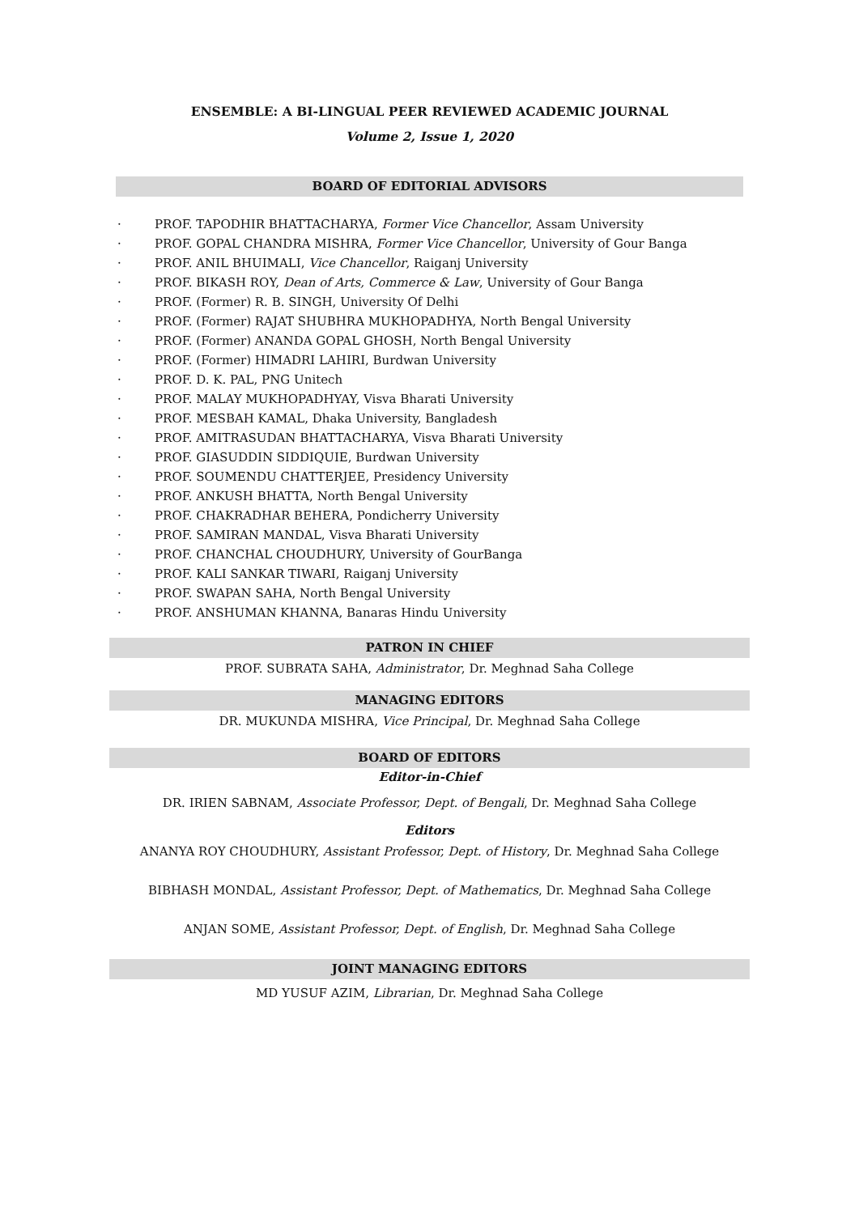ENSEMBLE: A BI-LINGUAL PEER REVIEWED ACADEMIC JOURNAL
Volume 2, Issue 1, 2020
BOARD OF EDITORIAL ADVISORS
· PROF. TAPODHIR BHATTACHARYA, Former Vice Chancellor, Assam University
· PROF. GOPAL CHANDRA MISHRA, Former Vice Chancellor, University of Gour Banga
· PROF. ANIL BHUIMALI, Vice Chancellor, Raiganj University
· PROF. BIKASH ROY, Dean of Arts, Commerce & Law, University of Gour Banga
· PROF. (Former) R. B. SINGH, University Of Delhi
· PROF. (Former) RAJAT SHUBHRA MUKHOPADHYA, North Bengal University
· PROF. (Former) ANANDA GOPAL GHOSH, North Bengal University
· PROF. (Former) HIMADRI LAHIRI, Burdwan University
· PROF. D. K. PAL, PNG Unitech
· PROF. MALAY MUKHOPADHYAY, Visva Bharati University
· PROF. MESBAH KAMAL, Dhaka University, Bangladesh
· PROF. AMITRASUDAN BHATTACHARYA, Visva Bharati University
· PROF. GIASUDDIN SIDDIQUIE, Burdwan University
· PROF. SOUMENDU CHATTERJEE, Presidency University
· PROF. ANKUSH BHATTA, North Bengal University
· PROF. CHAKRADHAR BEHERA, Pondicherry University
· PROF. SAMIRAN MANDAL, Visva Bharati University
· PROF. CHANCHAL CHOUDHURY, University of GourBanga
· PROF. KALI SANKAR TIWARI, Raiganj University
· PROF. SWAPAN SAHA, North Bengal University
· PROF. ANSHUMAN KHANNA, Banaras Hindu University
PATRON IN CHIEF
PROF. SUBRATA SAHA, Administrator, Dr. Meghnad Saha College
MANAGING EDITORS
DR. MUKUNDA MISHRA, Vice Principal, Dr. Meghnad Saha College
BOARD OF EDITORS
Editor-in-Chief
DR. IRIEN SABNAM, Associate Professor, Dept. of Bengali, Dr. Meghnad Saha College
Editors
ANANYA ROY CHOUDHURY, Assistant Professor, Dept. of History, Dr. Meghnad Saha College
BIBHASH MONDAL, Assistant Professor, Dept. of Mathematics, Dr. Meghnad Saha College
ANJAN SOME, Assistant Professor, Dept. of English, Dr. Meghnad Saha College
JOINT MANAGING EDITORS
MD YUSUF AZIM, Librarian, Dr. Meghnad Saha College